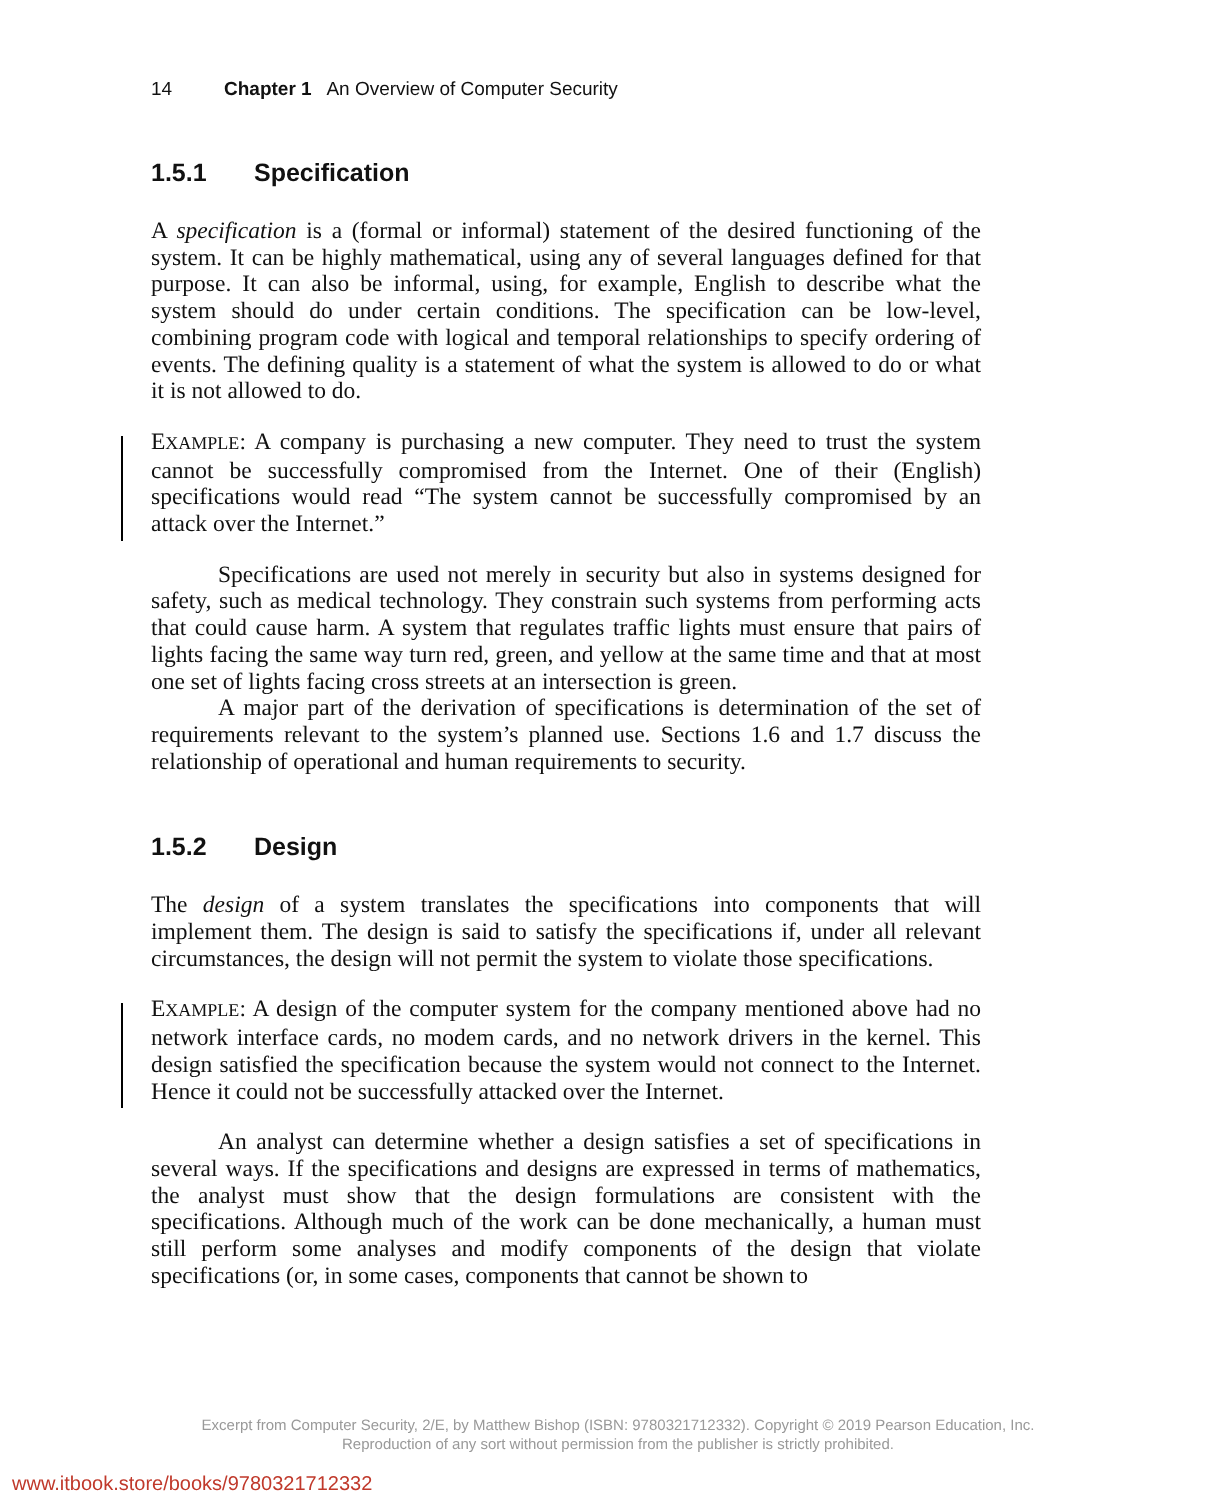14 Chapter 1 An Overview of Computer Security
1.5.1 Specification
A specification is a (formal or informal) statement of the desired functioning of the system. It can be highly mathematical, using any of several languages defined for that purpose. It can also be informal, using, for example, English to describe what the system should do under certain conditions. The specification can be low-level, combining program code with logical and temporal relationships to specify ordering of events. The defining quality is a statement of what the system is allowed to do or what it is not allowed to do.
EXAMPLE: A company is purchasing a new computer. They need to trust the system cannot be successfully compromised from the Internet. One of their (English) specifications would read “The system cannot be successfully compromised by an attack over the Internet.”
Specifications are used not merely in security but also in systems designed for safety, such as medical technology. They constrain such systems from performing acts that could cause harm. A system that regulates traffic lights must ensure that pairs of lights facing the same way turn red, green, and yellow at the same time and that at most one set of lights facing cross streets at an intersection is green.
A major part of the derivation of specifications is determination of the set of requirements relevant to the system’s planned use. Sections 1.6 and 1.7 discuss the relationship of operational and human requirements to security.
1.5.2 Design
The design of a system translates the specifications into components that will implement them. The design is said to satisfy the specifications if, under all relevant circumstances, the design will not permit the system to violate those specifications.
EXAMPLE: A design of the computer system for the company mentioned above had no network interface cards, no modem cards, and no network drivers in the kernel. This design satisfied the specification because the system would not connect to the Internet. Hence it could not be successfully attacked over the Internet.
An analyst can determine whether a design satisfies a set of specifications in several ways. If the specifications and designs are expressed in terms of mathematics, the analyst must show that the design formulations are consistent with the specifications. Although much of the work can be done mechanically, a human must still perform some analyses and modify components of the design that violate specifications (or, in some cases, components that cannot be shown to
Excerpt from Computer Security, 2/E, by Matthew Bishop (ISBN: 9780321712332). Copyright © 2019 Pearson Education, Inc.
Reproduction of any sort without permission from the publisher is strictly prohibited.
www.itbook.store/books/9780321712332